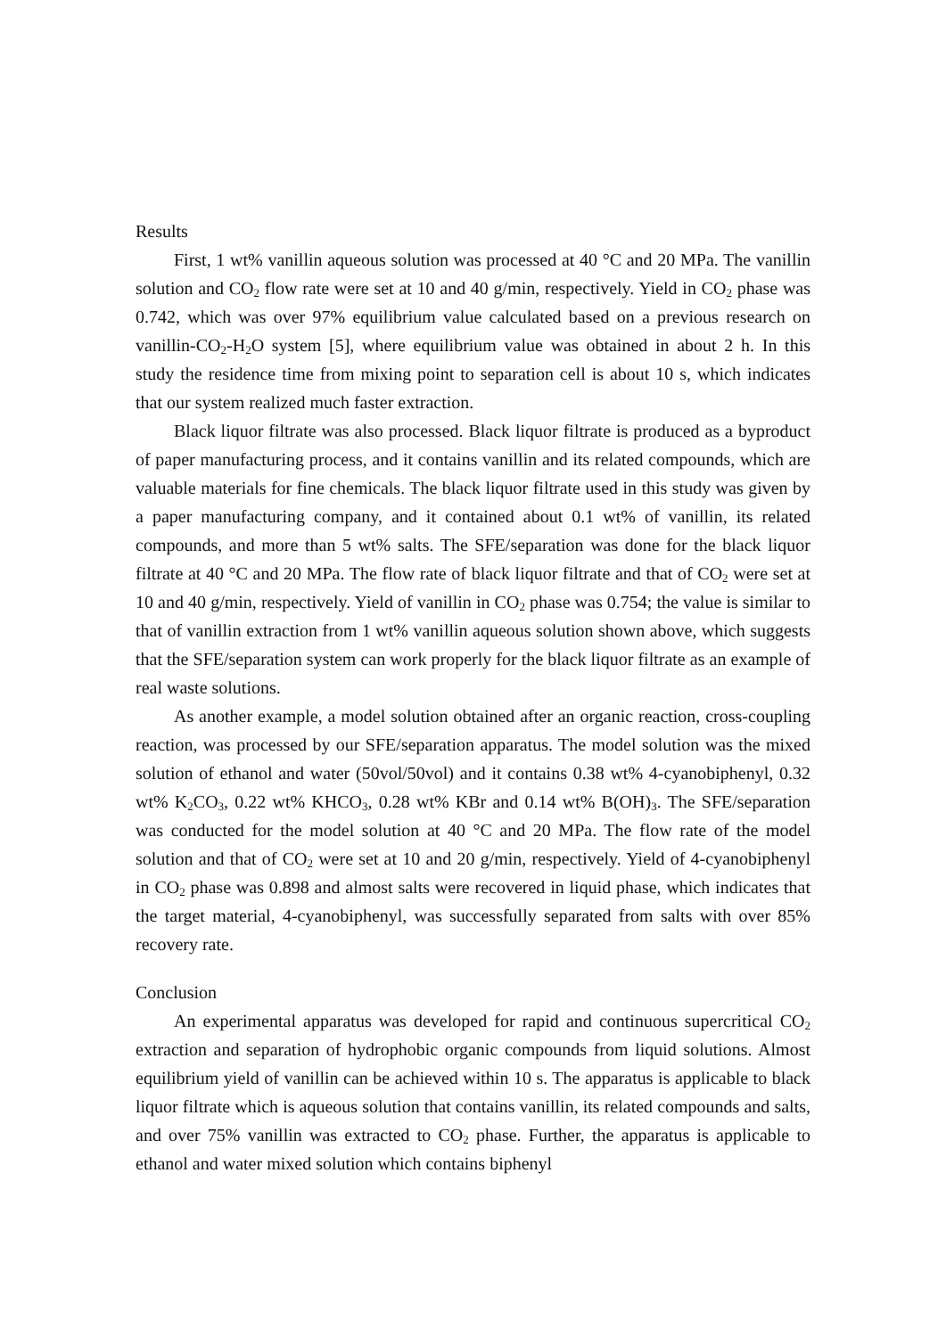Results
First, 1 wt% vanillin aqueous solution was processed at 40 °C and 20 MPa. The vanillin solution and CO<sub>2</sub> flow rate were set at 10 and 40 g/min, respectively. Yield in CO<sub>2</sub> phase was 0.742, which was over 97% equilibrium value calculated based on a previous research on vanillin-CO<sub>2</sub>-H<sub>2</sub>O system [5], where equilibrium value was obtained in about 2 h. In this study the residence time from mixing point to separation cell is about 10 s, which indicates that our system realized much faster extraction.
Black liquor filtrate was also processed. Black liquor filtrate is produced as a byproduct of paper manufacturing process, and it contains vanillin and its related compounds, which are valuable materials for fine chemicals. The black liquor filtrate used in this study was given by a paper manufacturing company, and it contained about 0.1 wt% of vanillin, its related compounds, and more than 5 wt% salts. The SFE/separation was done for the black liquor filtrate at 40 °C and 20 MPa. The flow rate of black liquor filtrate and that of CO<sub>2</sub> were set at 10 and 40 g/min, respectively. Yield of vanillin in CO<sub>2</sub> phase was 0.754; the value is similar to that of vanillin extraction from 1 wt% vanillin aqueous solution shown above, which suggests that the SFE/separation system can work properly for the black liquor filtrate as an example of real waste solutions.
As another example, a model solution obtained after an organic reaction, cross-coupling reaction, was processed by our SFE/separation apparatus. The model solution was the mixed solution of ethanol and water (50vol/50vol) and it contains 0.38 wt% 4-cyanobiphenyl, 0.32 wt% K<sub>2</sub>CO<sub>3</sub>, 0.22 wt% KHCO<sub>3</sub>, 0.28 wt% KBr and 0.14 wt% B(OH)<sub>3</sub>. The SFE/separation was conducted for the model solution at 40 °C and 20 MPa. The flow rate of the model solution and that of CO<sub>2</sub> were set at 10 and 20 g/min, respectively. Yield of 4-cyanobiphenyl in CO<sub>2</sub> phase was 0.898 and almost salts were recovered in liquid phase, which indicates that the target material, 4-cyanobiphenyl, was successfully separated from salts with over 85% recovery rate.
Conclusion
An experimental apparatus was developed for rapid and continuous supercritical CO<sub>2</sub> extraction and separation of hydrophobic organic compounds from liquid solutions. Almost equilibrium yield of vanillin can be achieved within 10 s. The apparatus is applicable to black liquor filtrate which is aqueous solution that contains vanillin, its related compounds and salts, and over 75% vanillin was extracted to CO<sub>2</sub> phase. Further, the apparatus is applicable to ethanol and water mixed solution which contains biphenyl